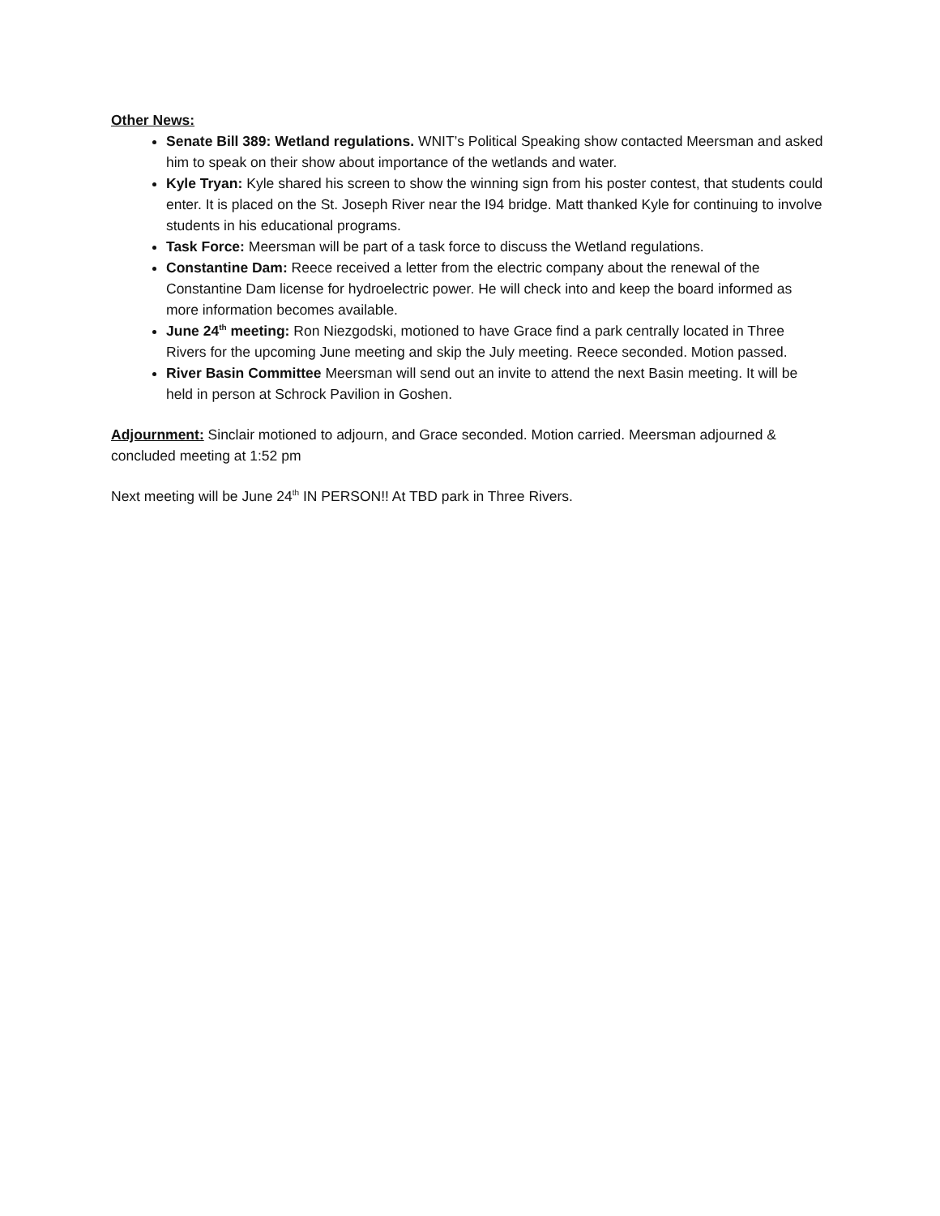Other News:
Senate Bill 389: Wetland regulations. WNIT’s Political Speaking show contacted Meersman and asked him to speak on their show about importance of the wetlands and water.
Kyle Tryan: Kyle shared his screen to show the winning sign from his poster contest, that students could enter. It is placed on the St. Joseph River near the I94 bridge. Matt thanked Kyle for continuing to involve students in his educational programs.
Task Force: Meersman will be part of a task force to discuss the Wetland regulations.
Constantine Dam: Reece received a letter from the electric company about the renewal of the Constantine Dam license for hydroelectric power. He will check into and keep the board informed as more information becomes available.
June 24<sup>th</sup> meeting: Ron Niezgodski, motioned to have Grace find a park centrally located in Three Rivers for the upcoming June meeting and skip the July meeting. Reece seconded. Motion passed.
River Basin Committee Meersman will send out an invite to attend the next Basin meeting. It will be held in person at Schrock Pavilion in Goshen.
Adjournment: Sinclair motioned to adjourn, and Grace seconded. Motion carried. Meersman adjourned & concluded meeting at 1:52 pm
Next meeting will be June 24<sup>th</sup> IN PERSON!! At TBD park in Three Rivers.